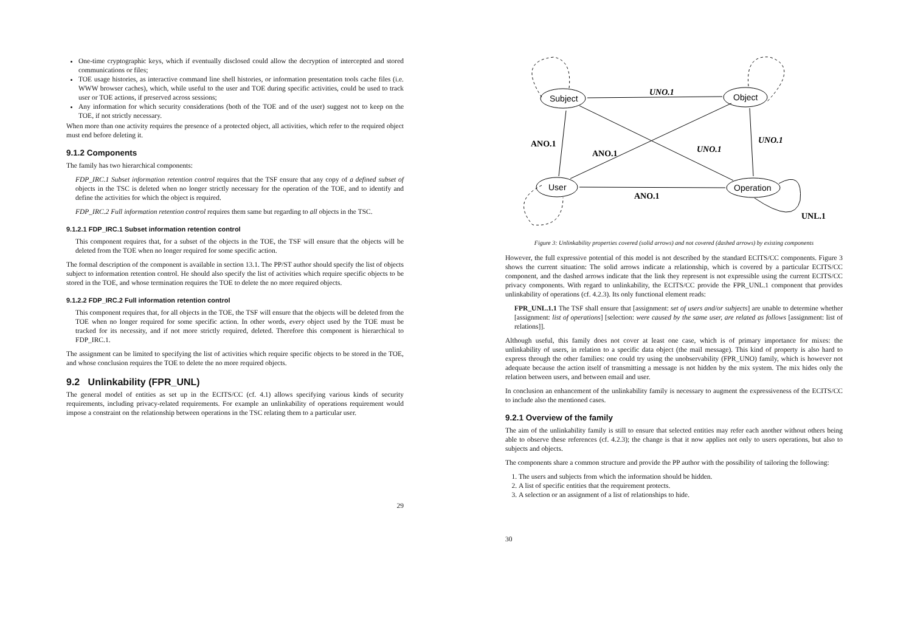One-time cryptographic keys, which if eventually disclosed could allow the decryption of intercepted and stored communications or files;
TOE usage histories, as interactive command line shell histories, or information presentation tools cache files (i.e. WWW browser caches), which, while useful to the user and TOE during specific activities, could be used to track user or TOE actions, if preserved across sessions;
Any information for which security considerations (both of the TOE and of the user) suggest not to keep on the TOE, if not strictly necessary.
When more than one activity requires the presence of a protected object, all activities, which refer to the required object must end before deleting it.
9.1.2 Components
The family has two hierarchical components:
FDP_IRC.1 Subset information retention control requires that the TSF ensure that any copy of a defined subset of objects in the TSC is deleted when no longer strictly necessary for the operation of the TOE, and to identify and define the activities for which the object is required.
FDP_IRC.2 Full information retention control requires them same but regarding to all objects in the TSC.
9.1.2.1 FDP_IRC.1 Subset information retention control
This component requires that, for a subset of the objects in the TOE, the TSF will ensure that the objects will be deleted from the TOE when no longer required for some specific action.
The formal description of the component is available in section 13.1. The PP/ST author should specify the list of objects subject to information retention control. He should also specify the list of activities which require specific objects to be stored in the TOE, and whose termination requires the TOE to delete the no more required objects.
9.1.2.2 FDP_IRC.2 Full information retention control
This component requires that, for all objects in the TOE, the TSF will ensure that the objects will be deleted from the TOE when no longer required for some specific action. In other words, every object used by the TOE must be tracked for its necessity, and if not more strictly required, deleted. Therefore this component is hierarchical to FDP_IRC.1.
The assignment can be limited to specifying the list of activities which require specific objects to be stored in the TOE, and whose conclusion requires the TOE to delete the no more required objects.
9.2 Unlinkability (FPR_UNL)
The general model of entities as set up in the ECITS/CC (cf. 4.1) allows specifying various kinds of security requirements, including privacy-related requirements. For example an unlinkability of operations requirement would impose a constraint on the relationship between operations in the TSC relating them to a particular user.
29
UNO.1
ANO.1
ANO.1
UNO.1
UNO.1
ANO.1
UNL.1
Subject
Object
User
Operation
Figure 3: Unlinkability properties covered (solid arrows) and not covered (dashed arrows) by existing components
However, the full expressive potential of this model is not described by the standard ECITS/CC components. Figure 3 shows the current situation: The solid arrows indicate a relationship, which is covered by a particular ECITS/CC component, and the dashed arrows indicate that the link they represent is not expressible using the current ECITS/CC privacy components. With regard to unlinkability, the ECITS/CC provide the FPR_UNL.1 component that provides unlinkability of operations (cf. 4.2.3). Its only functional element reads:
FPR_UNL.1.1 The TSF shall ensure that [assignment: set of users and/or subjects] are unable to determine whether [assignment: list of operations] [selection: were caused by the same user, are related as follows [assignment: list of relations]].
Although useful, this family does not cover at least one case, which is of primary importance for mixes: the unlinkability of users, in relation to a specific data object (the mail message). This kind of property is also hard to express through the other families: one could try using the unobservability (FPR_UNO) family, which is however not adequate because the action itself of transmitting a message is not hidden by the mix system. The mix hides only the relation between users, and between email and user.
In conclusion an enhancement of the unlinkability family is necessary to augment the expressiveness of the ECITS/CC to include also the mentioned cases.
9.2.1 Overview of the family
The aim of the unlinkability family is still to ensure that selected entities may refer each another without others being able to observe these references (cf. 4.2.3); the change is that it now applies not only to users operations, but also to subjects and objects.
The components share a common structure and provide the PP author with the possibility of tailoring the following:
1. The users and subjects from which the information should be hidden.
2. A list of specific entities that the requirement protects.
3. A selection or an assignment of a list of relationships to hide.
30